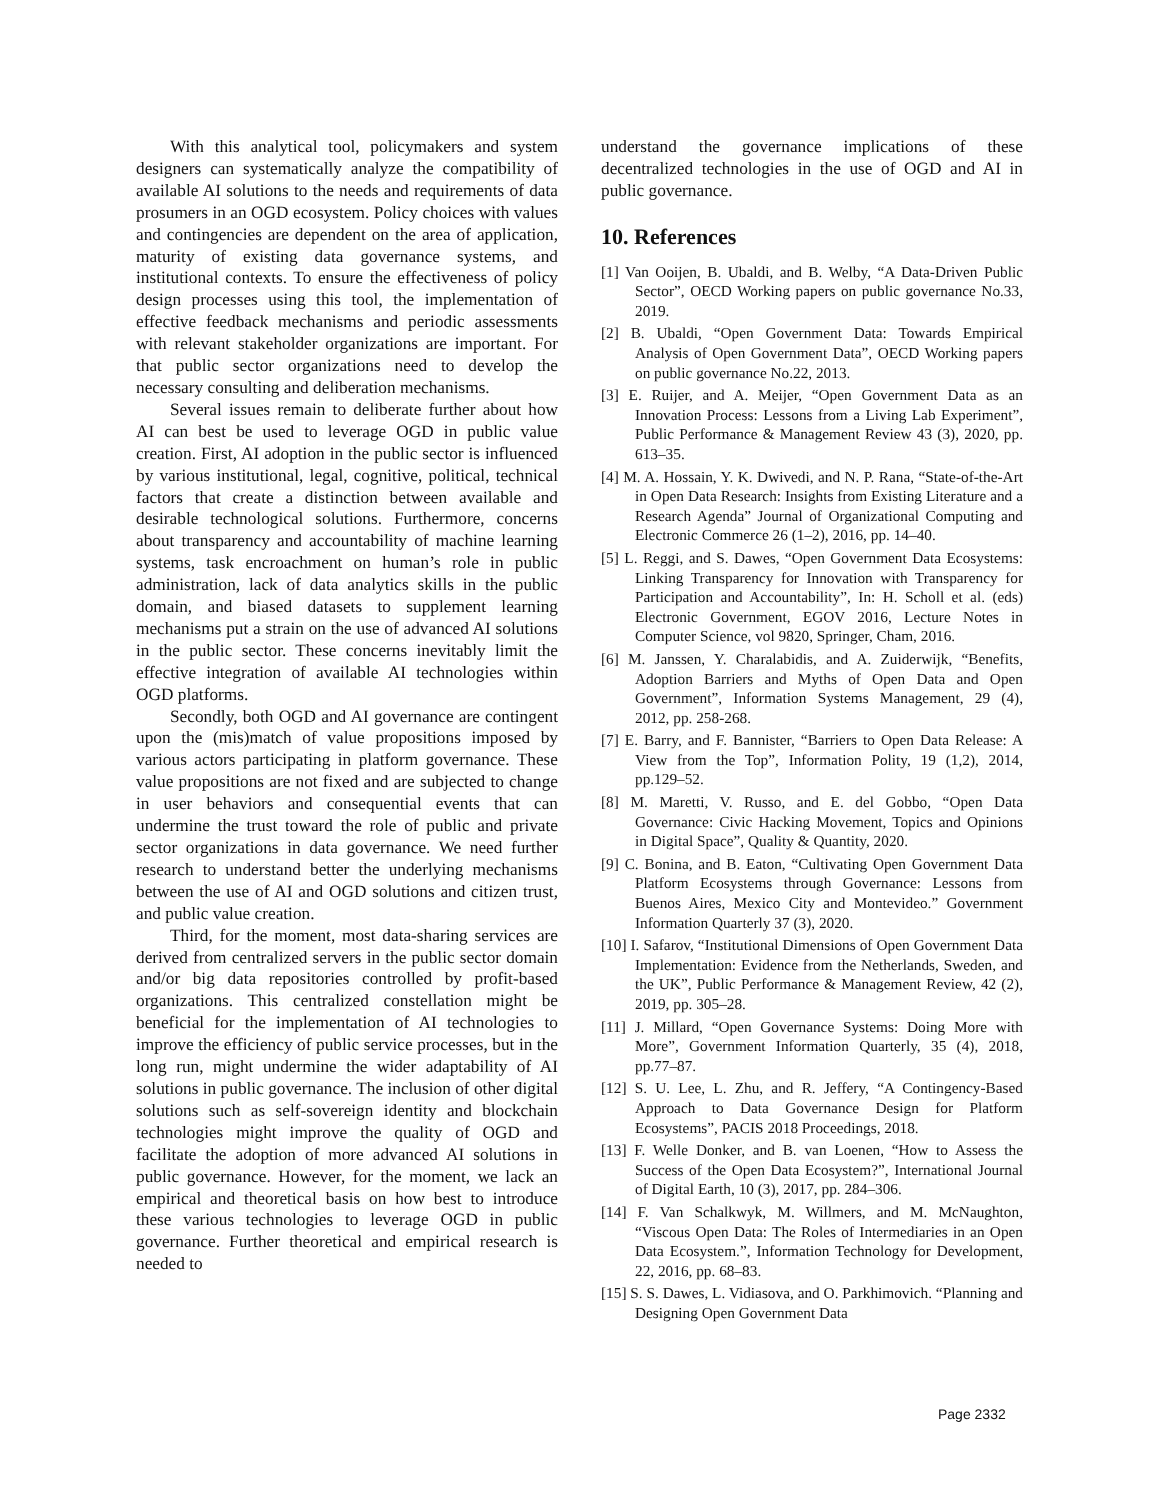With this analytical tool, policymakers and system designers can systematically analyze the compatibility of available AI solutions to the needs and requirements of data prosumers in an OGD ecosystem. Policy choices with values and contingencies are dependent on the area of application, maturity of existing data governance systems, and institutional contexts. To ensure the effectiveness of policy design processes using this tool, the implementation of effective feedback mechanisms and periodic assessments with relevant stakeholder organizations are important. For that public sector organizations need to develop the necessary consulting and deliberation mechanisms.
Several issues remain to deliberate further about how AI can best be used to leverage OGD in public value creation. First, AI adoption in the public sector is influenced by various institutional, legal, cognitive, political, technical factors that create a distinction between available and desirable technological solutions. Furthermore, concerns about transparency and accountability of machine learning systems, task encroachment on human’s role in public administration, lack of data analytics skills in the public domain, and biased datasets to supplement learning mechanisms put a strain on the use of advanced AI solutions in the public sector. These concerns inevitably limit the effective integration of available AI technologies within OGD platforms.
Secondly, both OGD and AI governance are contingent upon the (mis)match of value propositions imposed by various actors participating in platform governance. These value propositions are not fixed and are subjected to change in user behaviors and consequential events that can undermine the trust toward the role of public and private sector organizations in data governance. We need further research to understand better the underlying mechanisms between the use of AI and OGD solutions and citizen trust, and public value creation.
Third, for the moment, most data-sharing services are derived from centralized servers in the public sector domain and/or big data repositories controlled by profit-based organizations. This centralized constellation might be beneficial for the implementation of AI technologies to improve the efficiency of public service processes, but in the long run, might undermine the wider adaptability of AI solutions in public governance. The inclusion of other digital solutions such as self-sovereign identity and blockchain technologies might improve the quality of OGD and facilitate the adoption of more advanced AI solutions in public governance. However, for the moment, we lack an empirical and theoretical basis on how best to introduce these various technologies to leverage OGD in public governance. Further theoretical and empirical research is needed to
understand the governance implications of these decentralized technologies in the use of OGD and AI in public governance.
10. References
[1] Van Ooijen, B. Ubaldi, and B. Welby, “A Data-Driven Public Sector”, OECD Working papers on public governance No.33, 2019.
[2] B. Ubaldi, “Open Government Data: Towards Empirical Analysis of Open Government Data”, OECD Working papers on public governance No.22, 2013.
[3] E. Ruijer, and A. Meijer, “Open Government Data as an Innovation Process: Lessons from a Living Lab Experiment”, Public Performance & Management Review 43 (3), 2020, pp. 613–35.
[4] M. A. Hossain, Y. K. Dwivedi, and N. P. Rana, “State-of-the-Art in Open Data Research: Insights from Existing Literature and a Research Agenda” Journal of Organizational Computing and Electronic Commerce 26 (1–2), 2016, pp. 14–40.
[5] L. Reggi, and S. Dawes, “Open Government Data Ecosystems: Linking Transparency for Innovation with Transparency for Participation and Accountability”, In: H. Scholl et al. (eds) Electronic Government, EGOV 2016, Lecture Notes in Computer Science, vol 9820, Springer, Cham, 2016.
[6] M. Janssen, Y. Charalabidis, and A. Zuiderwijk, “Benefits, Adoption Barriers and Myths of Open Data and Open Government”, Information Systems Management, 29 (4), 2012, pp. 258-268.
[7] E. Barry, and F. Bannister, “Barriers to Open Data Release: A View from the Top”, Information Polity, 19 (1,2), 2014, pp.129–52.
[8] M. Maretti, V. Russo, and E. del Gobbo, “Open Data Governance: Civic Hacking Movement, Topics and Opinions in Digital Space”, Quality & Quantity, 2020.
[9] C. Bonina, and B. Eaton, “Cultivating Open Government Data Platform Ecosystems through Governance: Lessons from Buenos Aires, Mexico City and Montevideo.” Government Information Quarterly 37 (3), 2020.
[10] I. Safarov, “Institutional Dimensions of Open Government Data Implementation: Evidence from the Netherlands, Sweden, and the UK”, Public Performance & Management Review, 42 (2), 2019, pp. 305–28.
[11] J. Millard, “Open Governance Systems: Doing More with More”, Government Information Quarterly, 35 (4), 2018, pp.77–87.
[12] S. U. Lee, L. Zhu, and R. Jeffery, “A Contingency-Based Approach to Data Governance Design for Platform Ecosystems”, PACIS 2018 Proceedings, 2018.
[13] F. Welle Donker, and B. van Loenen, “How to Assess the Success of the Open Data Ecosystem?”, International Journal of Digital Earth, 10 (3), 2017, pp. 284–306.
[14] F. Van Schalkwyk, M. Willmers, and M. McNaughton, “Viscous Open Data: The Roles of Intermediaries in an Open Data Ecosystem.”, Information Technology for Development, 22, 2016, pp. 68–83.
[15] S. S. Dawes, L. Vidiasova, and O. Parkhimovich. “Planning and Designing Open Government Data
Page 2332